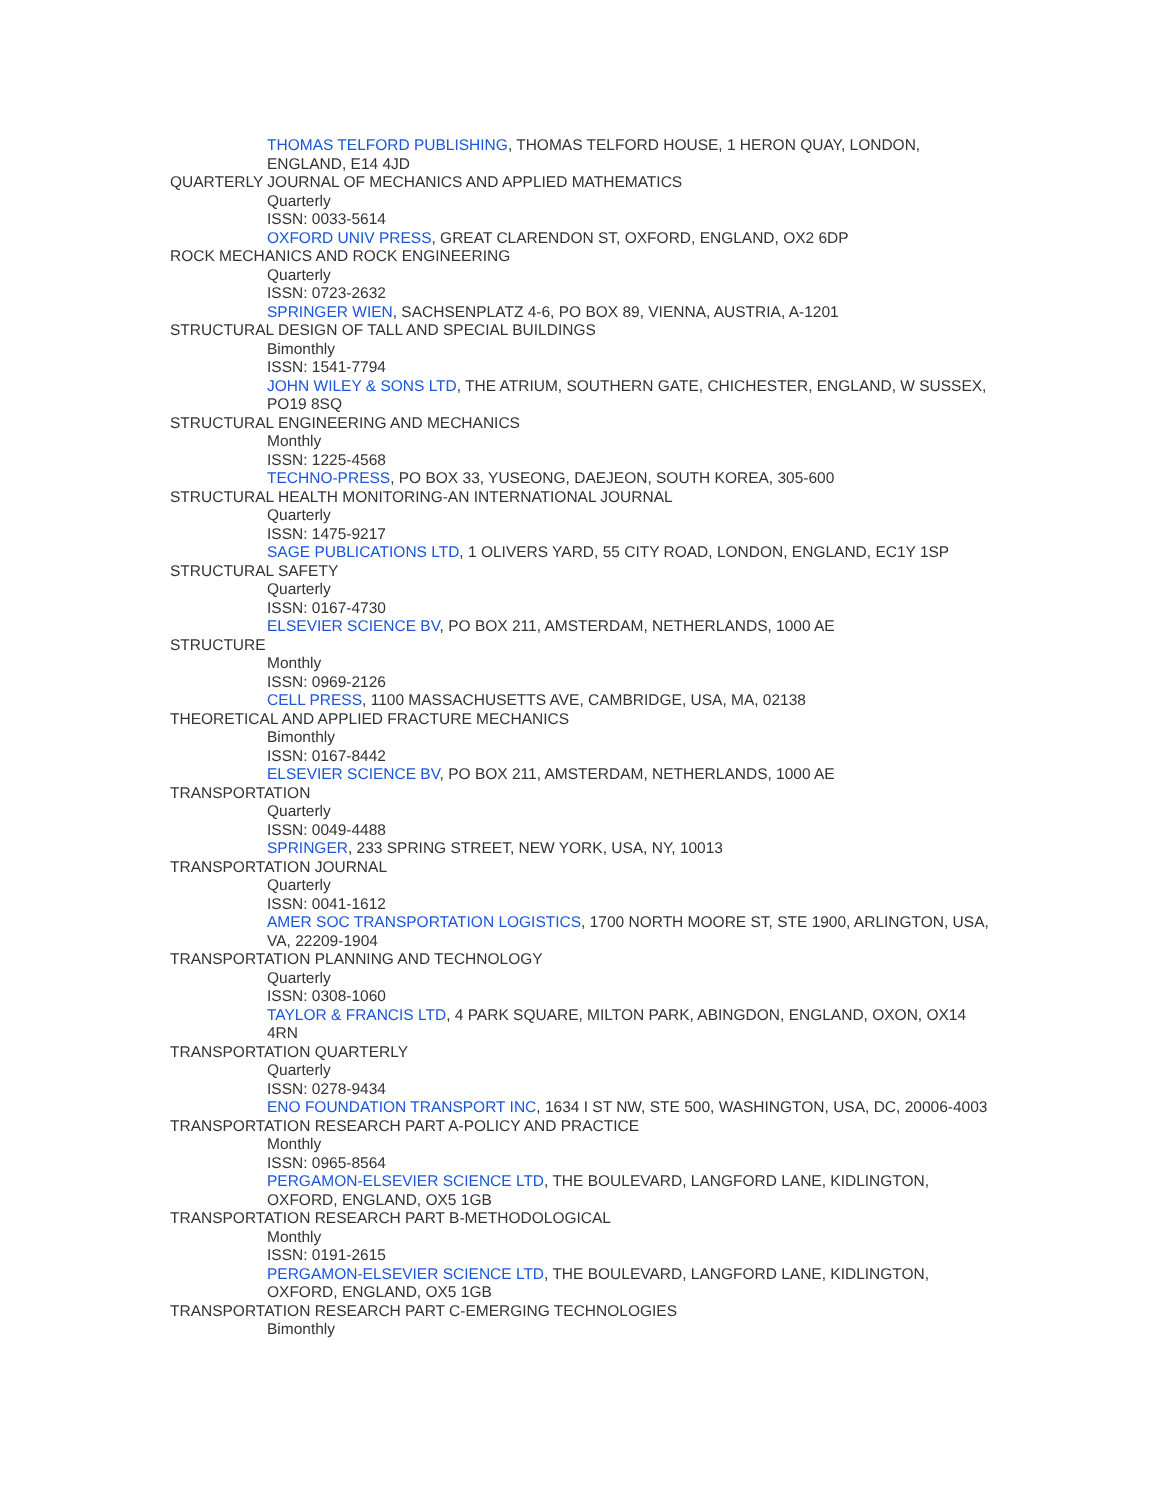THOMAS TELFORD PUBLISHING, THOMAS TELFORD HOUSE, 1 HERON QUAY, LONDON, ENGLAND, E14 4JD
QUARTERLY JOURNAL OF MECHANICS AND APPLIED MATHEMATICS
Quarterly
ISSN: 0033-5614
OXFORD UNIV PRESS, GREAT CLARENDON ST, OXFORD, ENGLAND, OX2 6DP
ROCK MECHANICS AND ROCK ENGINEERING
Quarterly
ISSN: 0723-2632
SPRINGER WIEN, SACHSENPLATZ 4-6, PO BOX 89, VIENNA, AUSTRIA, A-1201
STRUCTURAL DESIGN OF TALL AND SPECIAL BUILDINGS
Bimonthly
ISSN: 1541-7794
JOHN WILEY & SONS LTD, THE ATRIUM, SOUTHERN GATE, CHICHESTER, ENGLAND, W SUSSEX, PO19 8SQ
STRUCTURAL ENGINEERING AND MECHANICS
Monthly
ISSN: 1225-4568
TECHNO-PRESS, PO BOX 33, YUSEONG, DAEJEON, SOUTH KOREA, 305-600
STRUCTURAL HEALTH MONITORING-AN INTERNATIONAL JOURNAL
Quarterly
ISSN: 1475-9217
SAGE PUBLICATIONS LTD, 1 OLIVERS YARD, 55 CITY ROAD, LONDON, ENGLAND, EC1Y 1SP
STRUCTURAL SAFETY
Quarterly
ISSN: 0167-4730
ELSEVIER SCIENCE BV, PO BOX 211, AMSTERDAM, NETHERLANDS, 1000 AE
STRUCTURE
Monthly
ISSN: 0969-2126
CELL PRESS, 1100 MASSACHUSETTS AVE, CAMBRIDGE, USA, MA, 02138
THEORETICAL AND APPLIED FRACTURE MECHANICS
Bimonthly
ISSN: 0167-8442
ELSEVIER SCIENCE BV, PO BOX 211, AMSTERDAM, NETHERLANDS, 1000 AE
TRANSPORTATION
Quarterly
ISSN: 0049-4488
SPRINGER, 233 SPRING STREET, NEW YORK, USA, NY, 10013
TRANSPORTATION JOURNAL
Quarterly
ISSN: 0041-1612
AMER SOC TRANSPORTATION LOGISTICS, 1700 NORTH MOORE ST, STE 1900, ARLINGTON, USA, VA, 22209-1904
TRANSPORTATION PLANNING AND TECHNOLOGY
Quarterly
ISSN: 0308-1060
TAYLOR & FRANCIS LTD, 4 PARK SQUARE, MILTON PARK, ABINGDON, ENGLAND, OXON, OX14 4RN
TRANSPORTATION QUARTERLY
Quarterly
ISSN: 0278-9434
ENO FOUNDATION TRANSPORT INC, 1634 I ST NW, STE 500, WASHINGTON, USA, DC, 20006-4003
TRANSPORTATION RESEARCH PART A-POLICY AND PRACTICE
Monthly
ISSN: 0965-8564
PERGAMON-ELSEVIER SCIENCE LTD, THE BOULEVARD, LANGFORD LANE, KIDLINGTON, OXFORD, ENGLAND, OX5 1GB
TRANSPORTATION RESEARCH PART B-METHODOLOGICAL
Monthly
ISSN: 0191-2615
PERGAMON-ELSEVIER SCIENCE LTD, THE BOULEVARD, LANGFORD LANE, KIDLINGTON, OXFORD, ENGLAND, OX5 1GB
TRANSPORTATION RESEARCH PART C-EMERGING TECHNOLOGIES
Bimonthly